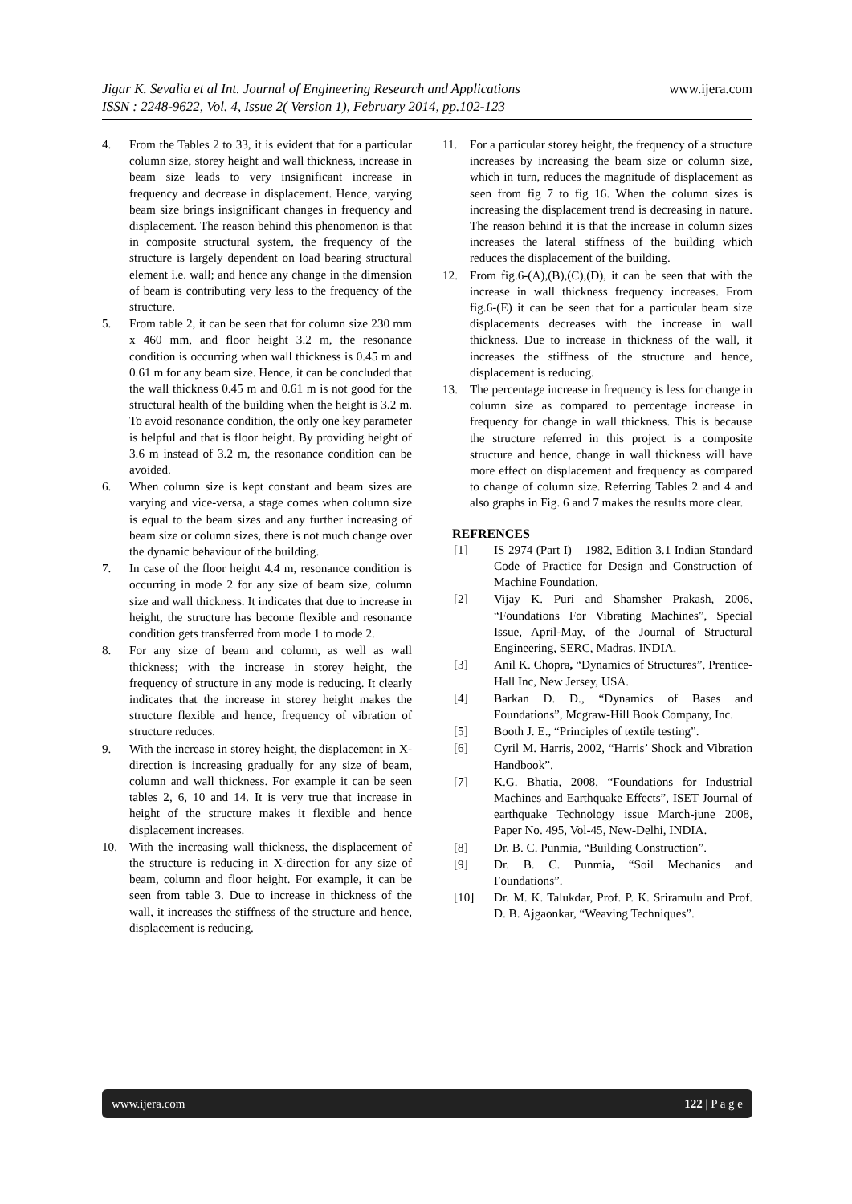www.ijera.com
Jigar K. Sevalia et al Int. Journal of Engineering Research and Applications
ISSN : 2248-9622, Vol. 4, Issue 2( Version 1), February 2014, pp.102-123
4. From the Tables 2 to 33, it is evident that for a particular column size, storey height and wall thickness, increase in beam size leads to very insignificant increase in frequency and decrease in displacement. Hence, varying beam size brings insignificant changes in frequency and displacement. The reason behind this phenomenon is that in composite structural system, the frequency of the structure is largely dependent on load bearing structural element i.e. wall; and hence any change in the dimension of beam is contributing very less to the frequency of the structure.
5. From table 2, it can be seen that for column size 230 mm x 460 mm, and floor height 3.2 m, the resonance condition is occurring when wall thickness is 0.45 m and 0.61 m for any beam size. Hence, it can be concluded that the wall thickness 0.45 m and 0.61 m is not good for the structural health of the building when the height is 3.2 m. To avoid resonance condition, the only one key parameter is helpful and that is floor height. By providing height of 3.6 m instead of 3.2 m, the resonance condition can be avoided.
6. When column size is kept constant and beam sizes are varying and vice-versa, a stage comes when column size is equal to the beam sizes and any further increasing of beam size or column sizes, there is not much change over the dynamic behaviour of the building.
7. In case of the floor height 4.4 m, resonance condition is occurring in mode 2 for any size of beam size, column size and wall thickness. It indicates that due to increase in height, the structure has become flexible and resonance condition gets transferred from mode 1 to mode 2.
8. For any size of beam and column, as well as wall thickness; with the increase in storey height, the frequency of structure in any mode is reducing. It clearly indicates that the increase in storey height makes the structure flexible and hence, frequency of vibration of structure reduces.
9. With the increase in storey height, the displacement in X- direction is increasing gradually for any size of beam, column and wall thickness. For example it can be seen tables 2, 6, 10 and 14. It is very true that increase in height of the structure makes it flexible and hence displacement increases.
10. With the increasing wall thickness, the displacement of the structure is reducing in X-direction for any size of beam, column and floor height. For example, it can be seen from table 3. Due to increase in thickness of the wall, it increases the stiffness of the structure and hence, displacement is reducing.
11. For a particular storey height, the frequency of a structure increases by increasing the beam size or column size, which in turn, reduces the magnitude of displacement as seen from fig 7 to fig 16. When the column sizes is increasing the displacement trend is decreasing in nature. The reason behind it is that the increase in column sizes increases the lateral stiffness of the building which reduces the displacement of the building.
12. From fig.6-(A),(B),(C),(D), it can be seen that with the increase in wall thickness frequency increases. From fig.6-(E) it can be seen that for a particular beam size displacements decreases with the increase in wall thickness. Due to increase in thickness of the wall, it increases the stiffness of the structure and hence, displacement is reducing.
13. The percentage increase in frequency is less for change in column size as compared to percentage increase in frequency for change in wall thickness. This is because the structure referred in this project is a composite structure and hence, change in wall thickness will have more effect on displacement and frequency as compared to change of column size. Referring Tables 2 and 4 and also graphs in Fig. 6 and 7 makes the results more clear.
REFRENCES
[1] IS 2974 (Part I) – 1982, Edition 3.1 Indian Standard Code of Practice for Design and Construction of Machine Foundation.
[2] Vijay K. Puri and Shamsher Prakash, 2006, “Foundations For Vibrating Machines”, Special Issue, April-May, of the Journal of Structural Engineering, SERC, Madras. INDIA.
[3] Anil K. Chopra, “Dynamics of Structures”, Prentice-Hall Inc, New Jersey, USA.
[4] Barkan D. D., “Dynamics of Bases and Foundations”, Mcgraw-Hill Book Company, Inc.
[5] Booth J. E., “Principles of textile testing”.
[6] Cyril M. Harris, 2002, “Harris’ Shock and Vibration Handbook”.
[7] K.G. Bhatia, 2008, “Foundations for Industrial Machines and Earthquake Effects”, ISET Journal of earthquake Technology issue March-june 2008, Paper No. 495, Vol-45, New-Delhi, INDIA.
[8] Dr. B. C. Punmia, “Building Construction”.
[9] Dr. B. C. Punmia, “Soil Mechanics and Foundations”.
[10] Dr. M. K. Talukdar, Prof. P. K. Sriramulu and Prof. D. B. Ajgaonkar, “Weaving Techniques”.
www.ijera.com 122 | P a g e